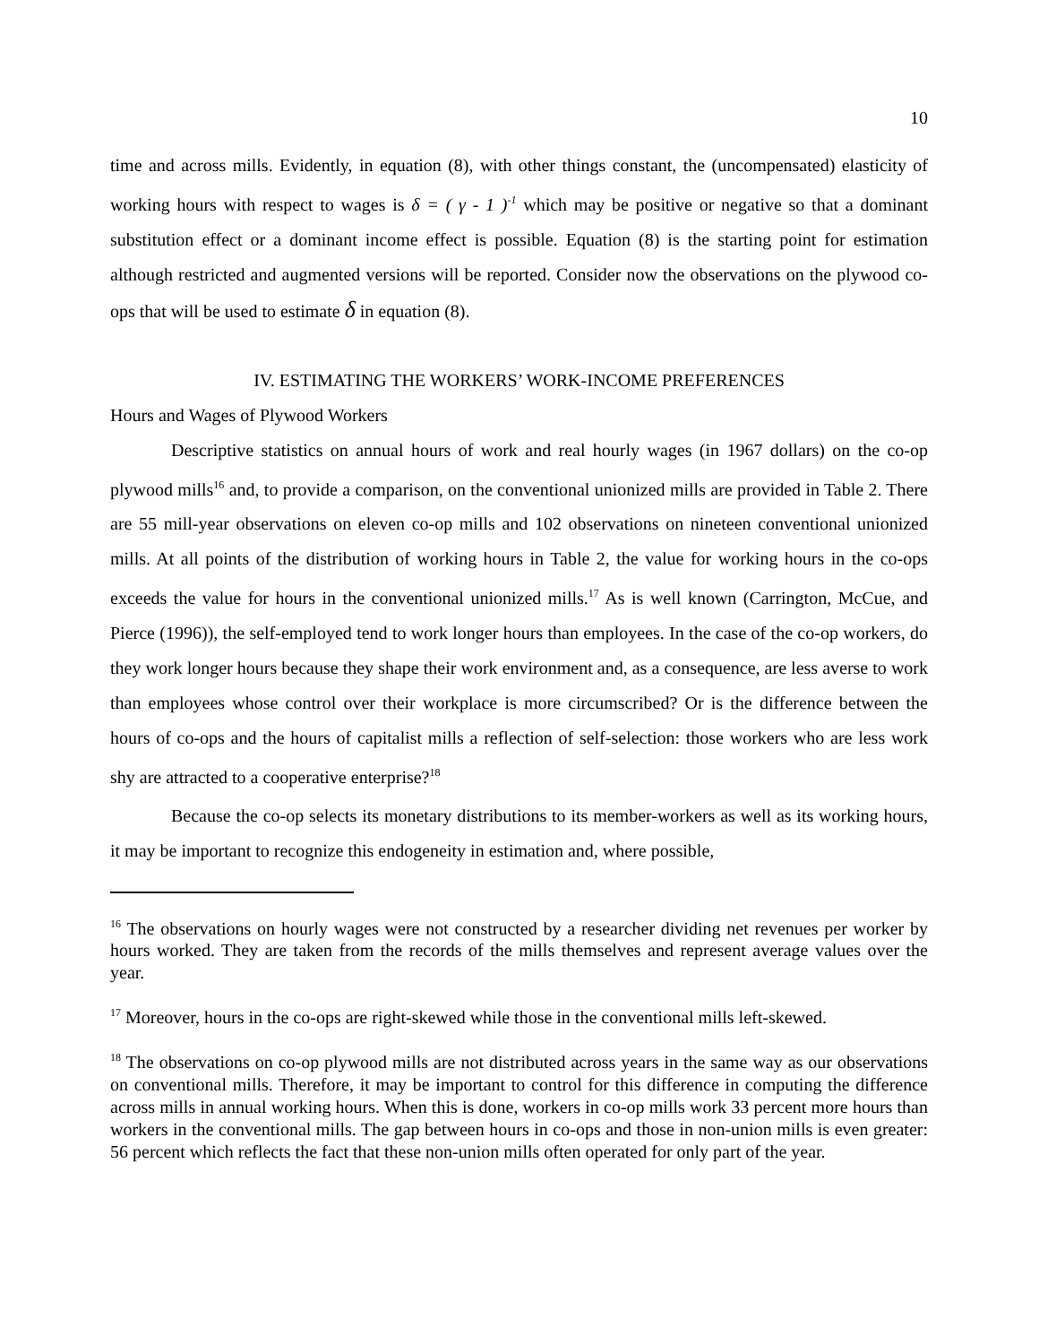10
time and across mills. Evidently, in equation (8), with other things constant, the (uncompensated) elasticity of working hours with respect to wages is δ = ( γ - 1 )<sup>-1</sup> which may be positive or negative so that a dominant substitution effect or a dominant income effect is possible. Equation (8) is the starting point for estimation although restricted and augmented versions will be reported. Consider now the observations on the plywood co-ops that will be used to estimate δ in equation (8).
IV. ESTIMATING THE WORKERS’ WORK-INCOME PREFERENCES
Hours and Wages of Plywood Workers
Descriptive statistics on annual hours of work and real hourly wages (in 1967 dollars) on the co-op plywood mills<sup>16</sup> and, to provide a comparison, on the conventional unionized mills are provided in Table 2. There are 55 mill-year observations on eleven co-op mills and 102 observations on nineteen conventional unionized mills. At all points of the distribution of working hours in Table 2, the value for working hours in the co-ops exceeds the value for hours in the conventional unionized mills.<sup>17</sup> As is well known (Carrington, McCue, and Pierce (1996)), the self-employed tend to work longer hours than employees. In the case of the co-op workers, do they work longer hours because they shape their work environment and, as a consequence, are less averse to work than employees whose control over their workplace is more circumscribed? Or is the difference between the hours of co-ops and the hours of capitalist mills a reflection of self-selection: those workers who are less work shy are attracted to a cooperative enterprise?<sup>18</sup>
Because the co-op selects its monetary distributions to its member-workers as well as its working hours, it may be important to recognize this endogeneity in estimation and, where possible,
<sup>16</sup> The observations on hourly wages were not constructed by a researcher dividing net revenues per worker by hours worked. They are taken from the records of the mills themselves and represent average values over the year.
<sup>17</sup> Moreover, hours in the co-ops are right-skewed while those in the conventional mills left-skewed.
<sup>18</sup> The observations on co-op plywood mills are not distributed across years in the same way as our observations on conventional mills. Therefore, it may be important to control for this difference in computing the difference across mills in annual working hours. When this is done, workers in co-op mills work 33 percent more hours than workers in the conventional mills. The gap between hours in co-ops and those in non-union mills is even greater: 56 percent which reflects the fact that these non-union mills often operated for only part of the year.